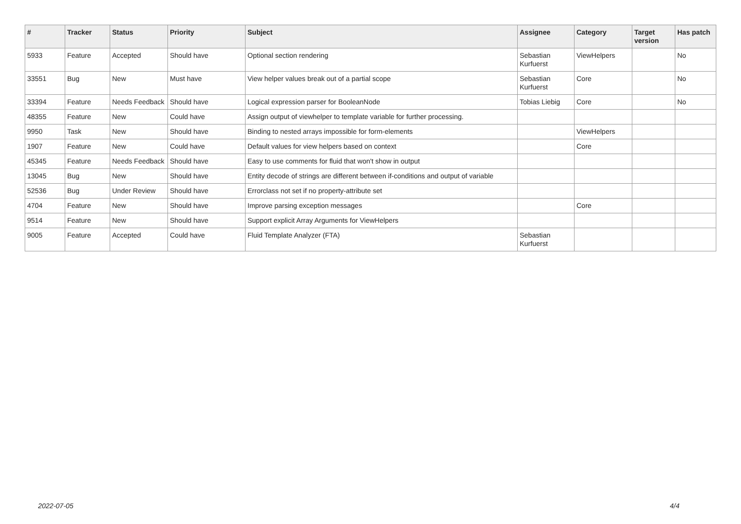| # | Tracker | Status | Priority | Subject | Assignee | Category | Target version | Has patch |
| --- | --- | --- | --- | --- | --- | --- | --- | --- |
| 5933 | Feature | Accepted | Should have | Optional section rendering | Sebastian Kurfuerst | ViewHelpers | | No |
| 33551 | Bug | New | Must have | View helper values break out of a partial scope | Sebastian Kurfuerst | Core | | No |
| 33394 | Feature | Needs Feedback | Should have | Logical expression parser for BooleanNode | Tobias Liebig | Core | | No |
| 48355 | Feature | New | Could have | Assign output of viewhelper to template variable for further processing. | | | | |
| 9950 | Task | New | Should have | Binding to nested arrays impossible for form-elements | | ViewHelpers | | |
| 1907 | Feature | New | Could have | Default values for view helpers based on context | | Core | | |
| 45345 | Feature | Needs Feedback | Should have | Easy to use comments for fluid that won't show in output | | | | |
| 13045 | Bug | New | Should have | Entity decode of strings are different between if-conditions and output of variable | | | | |
| 52536 | Bug | Under Review | Should have | Errorclass not set if no property-attribute set | | | | |
| 4704 | Feature | New | Should have | Improve parsing exception messages | | Core | | |
| 9514 | Feature | New | Should have | Support explicit Array Arguments for ViewHelpers | | | | |
| 9005 | Feature | Accepted | Could have | Fluid Template Analyzer (FTA) | Sebastian Kurfuerst | | | |
2022-07-05 4/4